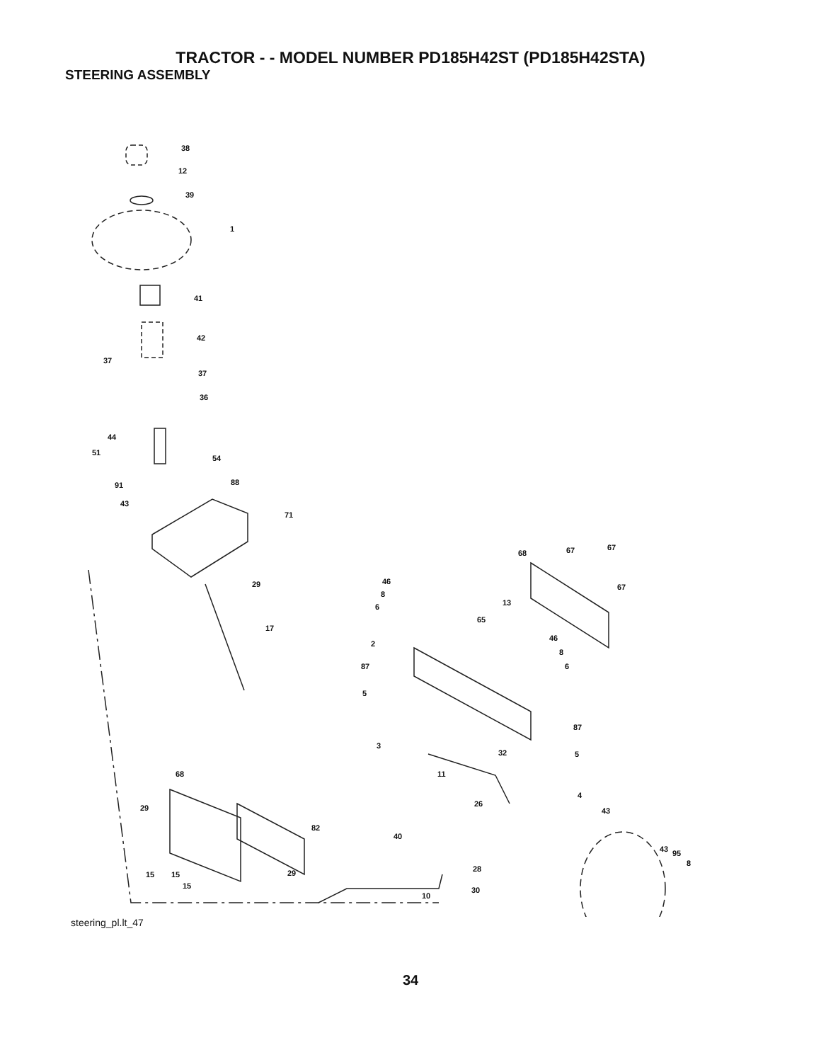TRACTOR - - MODEL NUMBER PD185H42ST (PD185H42STA)
STEERING ASSEMBLY
38
12
39
1
41
42
37
37
36
44
51
54
88
91
43
71
29
17
68 67 67
67
46
8
6 13
65
2
46
8
6
87
5
87
3
32 5
68 11
4
26
29 43
82
40
43 95
8
28
15 15 29
15 30
10
steering_pl.lt_47
34